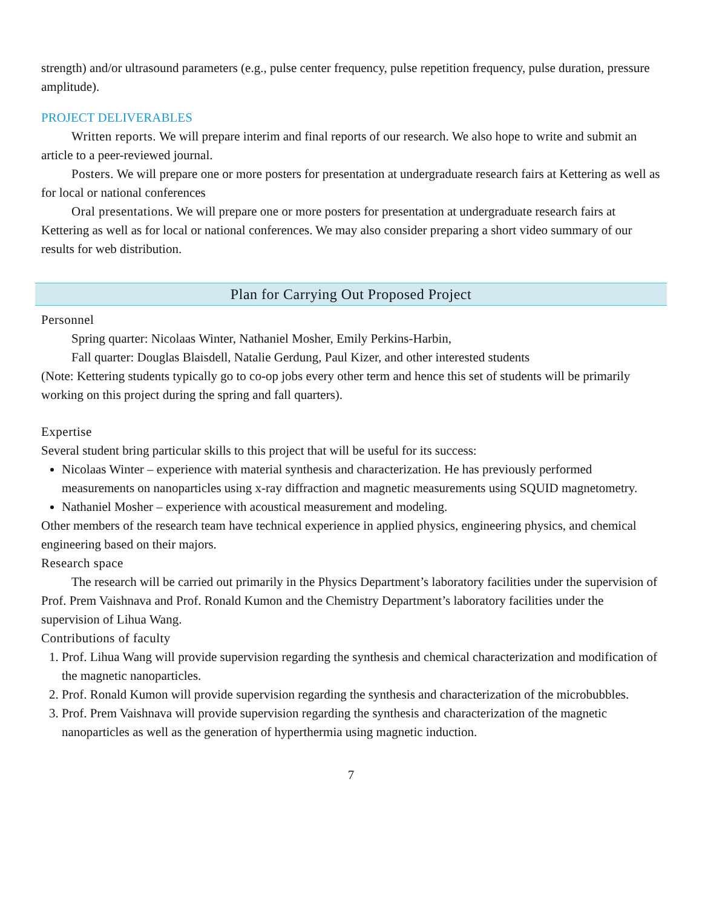strength) and/or ultrasound parameters (e.g., pulse center frequency, pulse repetition frequency, pulse duration, pressure amplitude).
PROJECT DELIVERABLES
Written reports. We will prepare interim and final reports of our research. We also hope to write and submit an article to a peer-reviewed journal.
Posters. We will prepare one or more posters for presentation at undergraduate research fairs at Kettering as well as for local or national conferences
Oral presentations. We will prepare one or more posters for presentation at undergraduate research fairs at Kettering as well as for local or national conferences. We may also consider preparing a short video summary of our results for web distribution.
Plan for Carrying Out Proposed Project
Personnel
Spring quarter: Nicolaas Winter, Nathaniel Mosher, Emily Perkins-Harbin,
Fall quarter: Douglas Blaisdell, Natalie Gerdung, Paul Kizer, and other interested students
(Note: Kettering students typically go to co-op jobs every other term and hence this set of students will be primarily working on this project during the spring and fall quarters).
Expertise
Several student bring particular skills to this project that will be useful for its success:
Nicolaas Winter – experience with material synthesis and characterization. He has previously performed measurements on nanoparticles using x-ray diffraction and magnetic measurements using SQUID magnetometry.
Nathaniel Mosher – experience with acoustical measurement and modeling.
Other members of the research team have technical experience in applied physics, engineering physics, and chemical engineering based on their majors.
Research space
The research will be carried out primarily in the Physics Department’s laboratory facilities under the supervision of Prof. Prem Vaishnava and Prof. Ronald Kumon and the Chemistry Department’s laboratory facilities under the supervision of Lihua Wang.
Contributions of faculty
1. Prof. Lihua Wang will provide supervision regarding the synthesis and chemical characterization and modification of the magnetic nanoparticles.
2. Prof. Ronald Kumon will provide supervision regarding the synthesis and characterization of the microbubbles.
3. Prof. Prem Vaishnava will provide supervision regarding the synthesis and characterization of the magnetic nanoparticles as well as the generation of hyperthermia using magnetic induction.
7